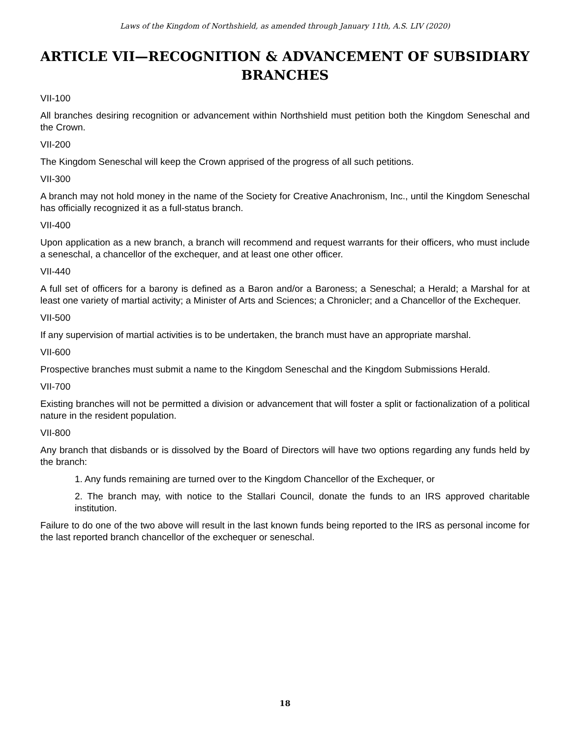Laws of the Kingdom of Northshield, as amended through January 11th, A.S. LIV (2020)
ARTICLE VII—RECOGNITION & ADVANCEMENT OF SUBSIDIARY BRANCHES
VII-100
All branches desiring recognition or advancement within Northshield must petition both the Kingdom Seneschal and the Crown.
VII-200
The Kingdom Seneschal will keep the Crown apprised of the progress of all such petitions.
VII-300
A branch may not hold money in the name of the Society for Creative Anachronism, Inc., until the Kingdom Seneschal has officially recognized it as a full-status branch.
VII-400
Upon application as a new branch, a branch will recommend and request warrants for their officers, who must include a seneschal, a chancellor of the exchequer, and at least one other officer.
VII-440
A full set of officers for a barony is defined as a Baron and/or a Baroness; a Seneschal; a Herald; a Marshal for at least one variety of martial activity; a Minister of Arts and Sciences; a Chronicler; and a Chancellor of the Exchequer.
VII-500
If any supervision of martial activities is to be undertaken, the branch must have an appropriate marshal.
VII-600
Prospective branches must submit a name to the Kingdom Seneschal and the Kingdom Submissions Herald.
VII-700
Existing branches will not be permitted a division or advancement that will foster a split or factionalization of a political nature in the resident population.
VII-800
Any branch that disbands or is dissolved by the Board of Directors will have two options regarding any funds held by the branch:
1. Any funds remaining are turned over to the Kingdom Chancellor of the Exchequer, or
2. The branch may, with notice to the Stallari Council, donate the funds to an IRS approved charitable institution.
Failure to do one of the two above will result in the last known funds being reported to the IRS as personal income for the last reported branch chancellor of the exchequer or seneschal.
18